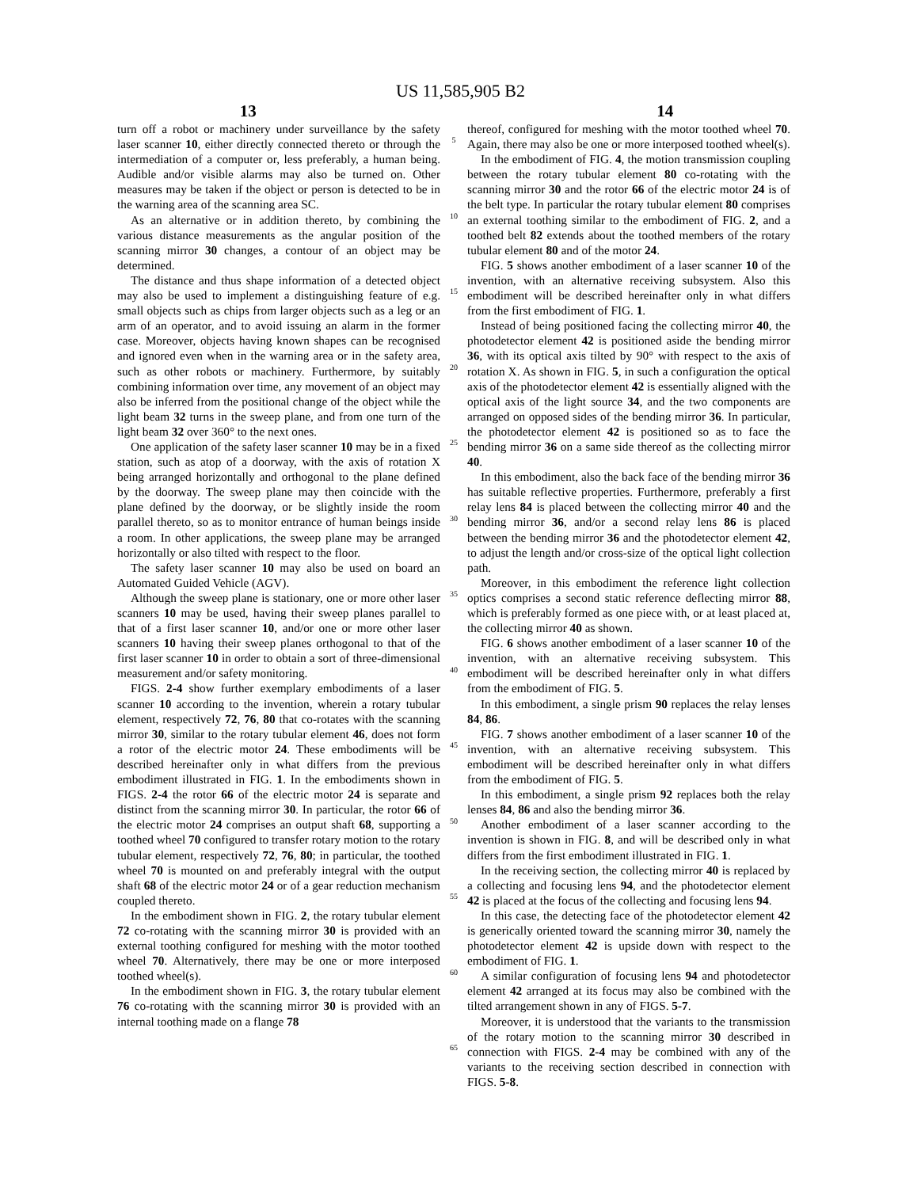US 11,585,905 B2
13 14
turn off a robot or machinery under surveillance by the safety laser scanner 10, either directly connected thereto or through the intermediation of a computer or, less preferably, a human being. Audible and/or visible alarms may also be turned on. Other measures may be taken if the object or person is detected to be in the warning area of the scanning area SC.
As an alternative or in addition thereto, by combining the various distance measurements as the angular position of the scanning mirror 30 changes, a contour of an object may be determined.
The distance and thus shape information of a detected object may also be used to implement a distinguishing feature of e.g. small objects such as chips from larger objects such as a leg or an arm of an operator, and to avoid issuing an alarm in the former case. Moreover, objects having known shapes can be recognised and ignored even when in the warning area or in the safety area, such as other robots or machinery. Furthermore, by suitably combining information over time, any movement of an object may also be inferred from the positional change of the object while the light beam 32 turns in the sweep plane, and from one turn of the light beam 32 over 360° to the next ones.
One application of the safety laser scanner 10 may be in a fixed station, such as atop of a doorway, with the axis of rotation X being arranged horizontally and orthogonal to the plane defined by the doorway. The sweep plane may then coincide with the plane defined by the doorway, or be slightly inside the room parallel thereto, so as to monitor entrance of human beings inside a room. In other applications, the sweep plane may be arranged horizontally or also tilted with respect to the floor.
The safety laser scanner 10 may also be used on board an Automated Guided Vehicle (AGV).
Although the sweep plane is stationary, one or more other laser scanners 10 may be used, having their sweep planes parallel to that of a first laser scanner 10, and/or one or more other laser scanners 10 having their sweep planes orthogonal to that of the first laser scanner 10 in order to obtain a sort of three-dimensional measurement and/or safety monitoring.
FIGS. 2-4 show further exemplary embodiments of a laser scanner 10 according to the invention, wherein a rotary tubular element, respectively 72, 76, 80 that co-rotates with the scanning mirror 30, similar to the rotary tubular element 46, does not form a rotor of the electric motor 24. These embodiments will be described hereinafter only in what differs from the previous embodiment illustrated in FIG. 1. In the embodiments shown in FIGS. 2-4 the rotor 66 of the electric motor 24 is separate and distinct from the scanning mirror 30. In particular, the rotor 66 of the electric motor 24 comprises an output shaft 68, supporting a toothed wheel 70 configured to transfer rotary motion to the rotary tubular element, respectively 72, 76, 80; in particular, the toothed wheel 70 is mounted on and preferably integral with the output shaft 68 of the electric motor 24 or of a gear reduction mechanism coupled thereto.
In the embodiment shown in FIG. 2, the rotary tubular element 72 co-rotating with the scanning mirror 30 is provided with an external toothing configured for meshing with the motor toothed wheel 70. Alternatively, there may be one or more interposed toothed wheel(s).
In the embodiment shown in FIG. 3, the rotary tubular element 76 co-rotating with the scanning mirror 30 is provided with an internal toothing made on a flange 78
5
10
15
20
25
30
35
40
45
50
55
60
65
thereof, configured for meshing with the motor toothed wheel 70. Again, there may also be one or more interposed toothed wheel(s).
In the embodiment of FIG. 4, the motion transmission coupling between the rotary tubular element 80 co-rotating with the scanning mirror 30 and the rotor 66 of the electric motor 24 is of the belt type. In particular the rotary tubular element 80 comprises an external toothing similar to the embodiment of FIG. 2, and a toothed belt 82 extends about the toothed members of the rotary tubular element 80 and of the motor 24.
FIG. 5 shows another embodiment of a laser scanner 10 of the invention, with an alternative receiving subsystem. Also this embodiment will be described hereinafter only in what differs from the first embodiment of FIG. 1.
Instead of being positioned facing the collecting mirror 40, the photodetector element 42 is positioned aside the bending mirror 36, with its optical axis tilted by 90° with respect to the axis of rotation X. As shown in FIG. 5, in such a configuration the optical axis of the photodetector element 42 is essentially aligned with the optical axis of the light source 34, and the two components are arranged on opposed sides of the bending mirror 36. In particular, the photodetector element 42 is positioned so as to face the bending mirror 36 on a same side thereof as the collecting mirror 40.
In this embodiment, also the back face of the bending mirror 36 has suitable reflective properties. Furthermore, preferably a first relay lens 84 is placed between the collecting mirror 40 and the bending mirror 36, and/or a second relay lens 86 is placed between the bending mirror 36 and the photodetector element 42, to adjust the length and/or cross-size of the optical light collection path.
Moreover, in this embodiment the reference light collection optics comprises a second static reference deflecting mirror 88, which is preferably formed as one piece with, or at least placed at, the collecting mirror 40 as shown.
FIG. 6 shows another embodiment of a laser scanner 10 of the invention, with an alternative receiving subsystem. This embodiment will be described hereinafter only in what differs from the embodiment of FIG. 5.
In this embodiment, a single prism 90 replaces the relay lenses 84, 86.
FIG. 7 shows another embodiment of a laser scanner 10 of the invention, with an alternative receiving subsystem. This embodiment will be described hereinafter only in what differs from the embodiment of FIG. 5.
In this embodiment, a single prism 92 replaces both the relay lenses 84, 86 and also the bending mirror 36.
Another embodiment of a laser scanner according to the invention is shown in FIG. 8, and will be described only in what differs from the first embodiment illustrated in FIG. 1.
In the receiving section, the collecting mirror 40 is replaced by a collecting and focusing lens 94, and the photodetector element 42 is placed at the focus of the collecting and focusing lens 94.
In this case, the detecting face of the photodetector element 42 is generically oriented toward the scanning mirror 30, namely the photodetector element 42 is upside down with respect to the embodiment of FIG. 1.
A similar configuration of focusing lens 94 and photodetector element 42 arranged at its focus may also be combined with the tilted arrangement shown in any of FIGS. 5-7.
Moreover, it is understood that the variants to the transmission of the rotary motion to the scanning mirror 30 described in connection with FIGS. 2-4 may be combined with any of the variants to the receiving section described in connection with FIGS. 5-8.